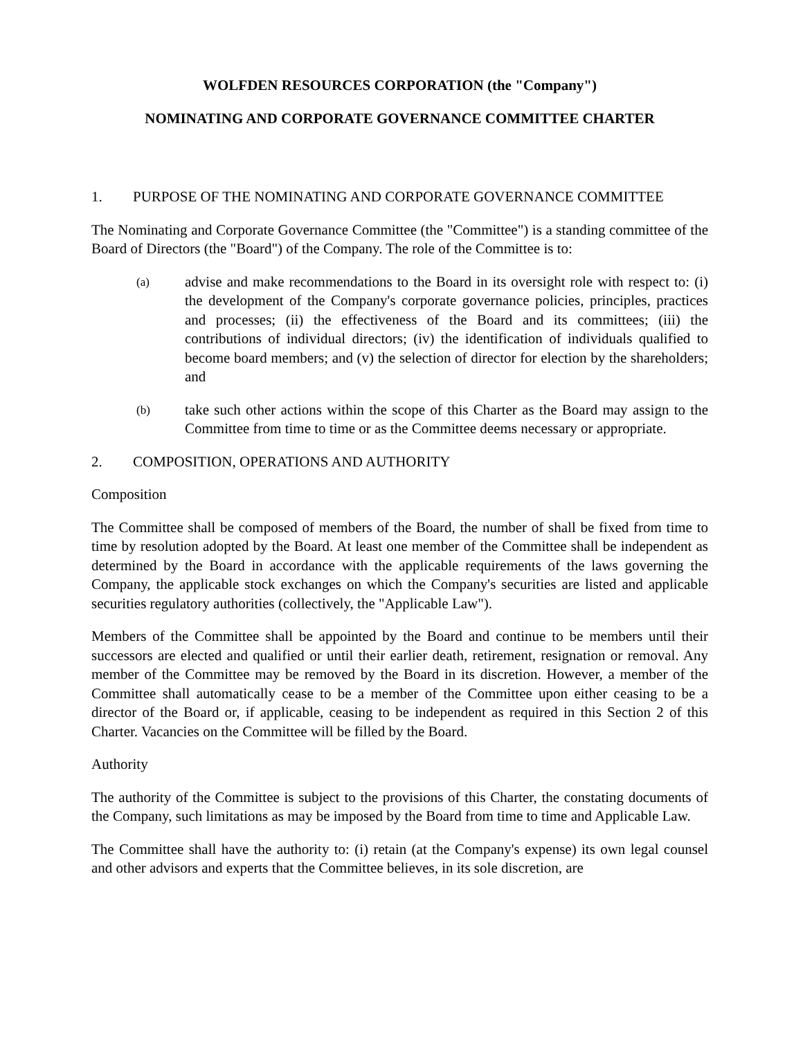WOLFDEN RESOURCES CORPORATION (the "Company")
NOMINATING AND CORPORATE GOVERNANCE COMMITTEE CHARTER
1. PURPOSE OF THE NOMINATING AND CORPORATE GOVERNANCE COMMITTEE
The Nominating and Corporate Governance Committee (the "Committee") is a standing committee of the Board of Directors (the "Board") of the Company. The role of the Committee is to:
(a)
advise and make recommendations to the Board in its oversight role with respect to: (i) the development of the Company's corporate governance policies, principles, practices and processes; (ii) the effectiveness of the Board and its committees; (iii) the contributions of individual directors; (iv) the identification of individuals qualified to become board members; and (v) the selection of director for election by the shareholders; and
(b)
take such other actions within the scope of this Charter as the Board may assign to the Committee from time to time or as the Committee deems necessary or appropriate.
2. COMPOSITION, OPERATIONS AND AUTHORITY
Composition
The Committee shall be composed of members of the Board, the number of shall be fixed from time to time by resolution adopted by the Board. At least one member of the Committee shall be independent as determined by the Board in accordance with the applicable requirements of the laws governing the Company, the applicable stock exchanges on which the Company's securities are listed and applicable securities regulatory authorities (collectively, the "Applicable Law").
Members of the Committee shall be appointed by the Board and continue to be members until their successors are elected and qualified or until their earlier death, retirement, resignation or removal. Any member of the Committee may be removed by the Board in its discretion. However, a member of the Committee shall automatically cease to be a member of the Committee upon either ceasing to be a director of the Board or, if applicable, ceasing to be independent as required in this Section 2 of this Charter. Vacancies on the Committee will be filled by the Board.
Authority
The authority of the Committee is subject to the provisions of this Charter, the constating documents of the Company, such limitations as may be imposed by the Board from time to time and Applicable Law.
The Committee shall have the authority to: (i) retain (at the Company's expense) its own legal counsel and other advisors and experts that the Committee believes, in its sole discretion, are